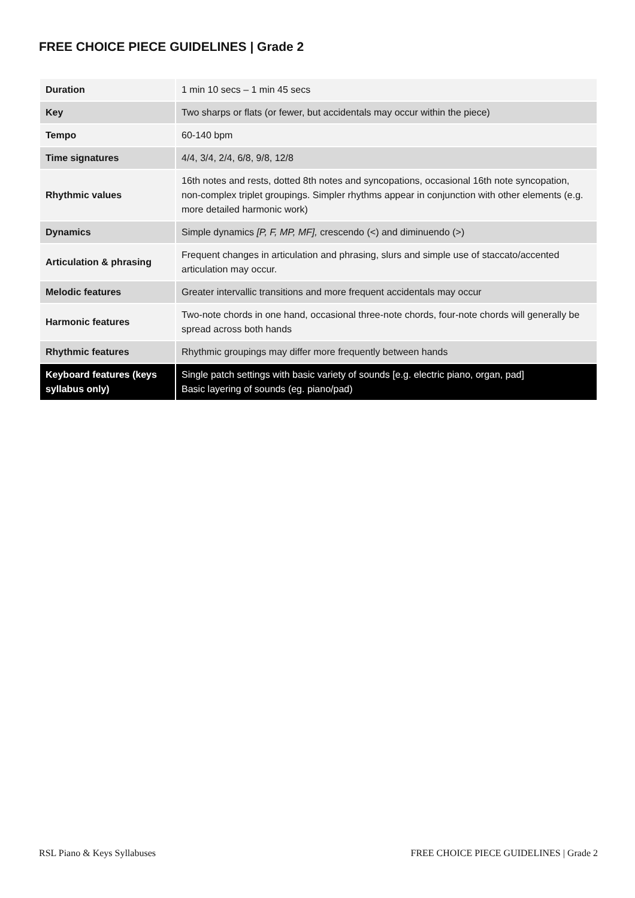FREE CHOICE PIECE GUIDELINES | Grade 2
| Duration | 1 min 10 secs – 1 min 45 secs |
| Key | Two sharps or flats (or fewer, but accidentals may occur within the piece) |
| Tempo | 60-140 bpm |
| Time signatures | 4/4, 3/4, 2/4, 6/8, 9/8, 12/8 |
| Rhythmic values | 16th notes and rests, dotted 8th notes and syncopations, occasional 16th note syncopation, non-complex triplet groupings. Simpler rhythms appear in conjunction with other elements (e.g. more detailed harmonic work) |
| Dynamics | Simple dynamics [P, F, MP, MF], crescendo (<) and diminuendo (>) |
| Articulation & phrasing | Frequent changes in articulation and phrasing, slurs and simple use of staccato/accented articulation may occur. |
| Melodic features | Greater intervallic transitions and more frequent accidentals may occur |
| Harmonic features | Two-note chords in one hand, occasional three-note chords, four-note chords will generally be spread across both hands |
| Rhythmic features | Rhythmic groupings may differ more frequently between hands |
| Keyboard features (keys syllabus only) | Single patch settings with basic variety of sounds [e.g. electric piano, organ, pad] Basic layering of sounds (eg. piano/pad) |
RSL Piano & Keys Syllabuses FREE CHOICE PIECE GUIDELINES | Grade 2